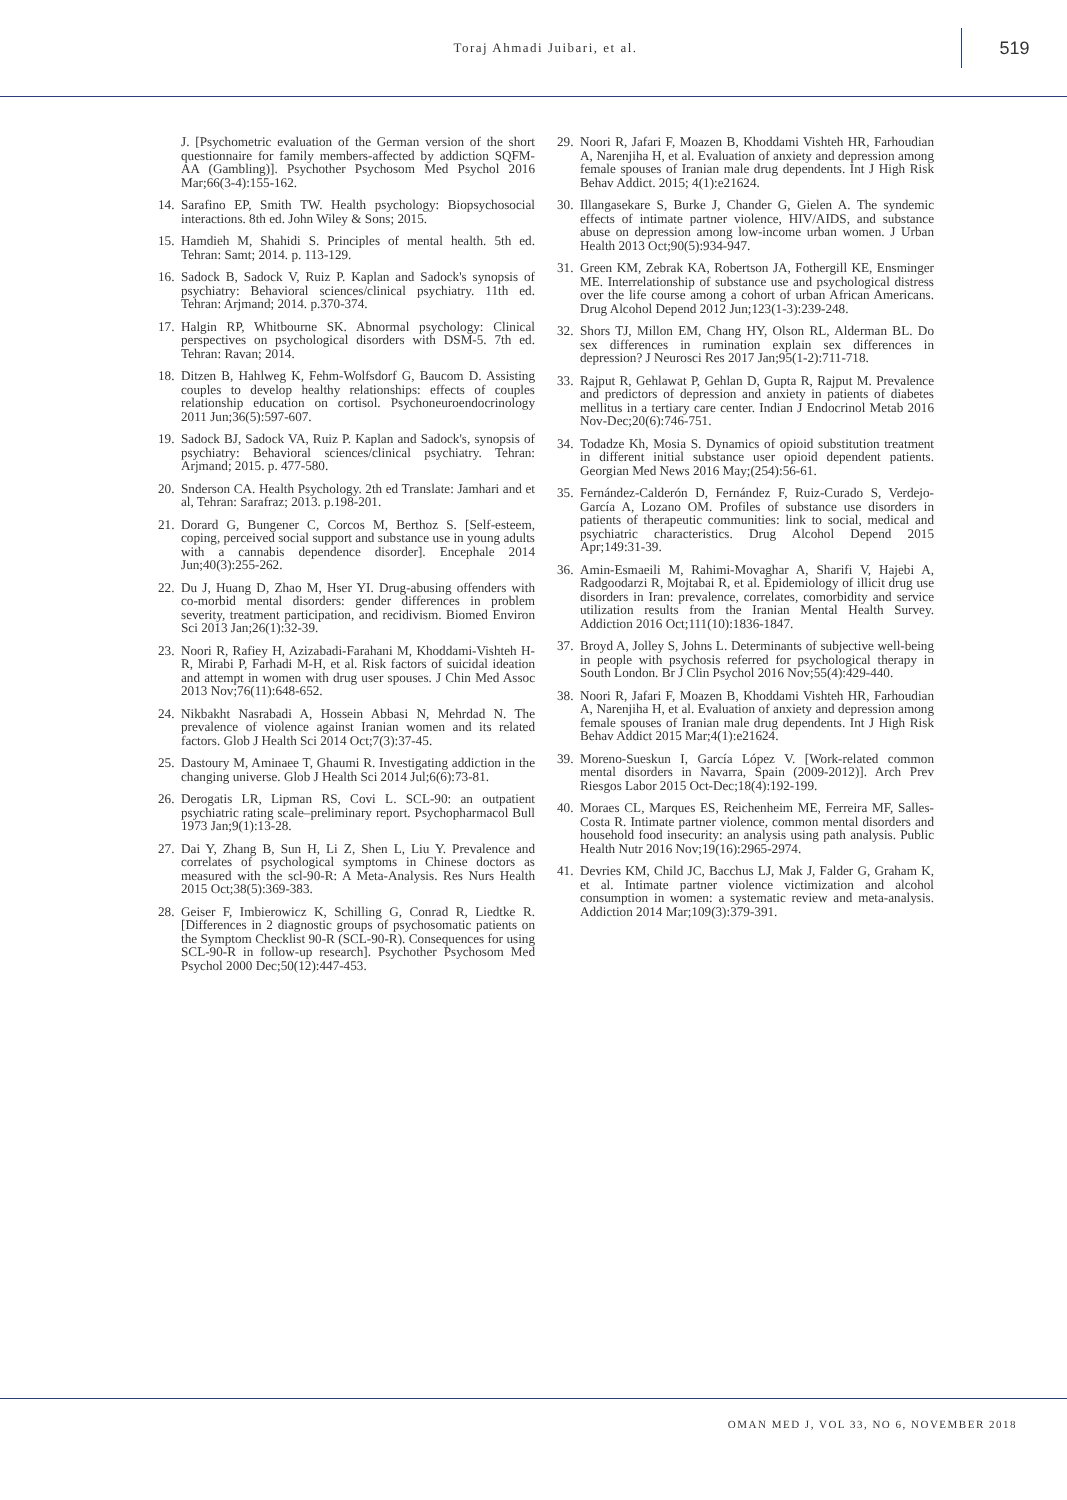Toraj Ahmadi Juibari, et al.
519
J. [Psychometric evaluation of the German version of the short questionnaire for family members-affected by addiction SQFM-AA (Gambling)]. Psychother Psychosom Med Psychol 2016 Mar;66(3-4):155-162.
14. Sarafino EP, Smith TW. Health psychology: Biopsychosocial interactions. 8th ed. John Wiley & Sons; 2015.
15. Hamdieh M, Shahidi S. Principles of mental health. 5th ed. Tehran: Samt; 2014. p. 113-129.
16. Sadock B, Sadock V, Ruiz P. Kaplan and Sadock's synopsis of psychiatry: Behavioral sciences/clinical psychiatry. 11th ed. Tehran: Arjmand; 2014. p.370-374.
17. Halgin RP, Whitbourne SK. Abnormal psychology: Clinical perspectives on psychological disorders with DSM-5. 7th ed. Tehran: Ravan; 2014.
18. Ditzen B, Hahlweg K, Fehm-Wolfsdorf G, Baucom D. Assisting couples to develop healthy relationships: effects of couples relationship education on cortisol. Psychoneuroendocrinology 2011 Jun;36(5):597-607.
19. Sadock BJ, Sadock VA, Ruiz P. Kaplan and Sadock's, synopsis of psychiatry: Behavioral sciences/clinical psychiatry. Tehran: Arjmand; 2015. p. 477-580.
20. Snderson CA. Health Psychology. 2th ed Translate: Jamhari and et al, Tehran: Sarafraz; 2013. p.198-201.
21. Dorard G, Bungener C, Corcos M, Berthoz S. [Self-esteem, coping, perceived social support and substance use in young adults with a cannabis dependence disorder]. Encephale 2014 Jun;40(3):255-262.
22. Du J, Huang D, Zhao M, Hser YI. Drug-abusing offenders with co-morbid mental disorders: gender differences in problem severity, treatment participation, and recidivism. Biomed Environ Sci 2013 Jan;26(1):32-39.
23. Noori R, Rafiey H, Azizabadi-Farahani M, Khoddami-Vishteh H-R, Mirabi P, Farhadi M-H, et al. Risk factors of suicidal ideation and attempt in women with drug user spouses. J Chin Med Assoc 2013 Nov;76(11):648-652.
24. Nikbakht Nasrabadi A, Hossein Abbasi N, Mehrdad N. The prevalence of violence against Iranian women and its related factors. Glob J Health Sci 2014 Oct;7(3):37-45.
25. Dastoury M, Aminaee T, Ghaumi R. Investigating addiction in the changing universe. Glob J Health Sci 2014 Jul;6(6):73-81.
26. Derogatis LR, Lipman RS, Covi L. SCL-90: an outpatient psychiatric rating scale–preliminary report. Psychopharmacol Bull 1973 Jan;9(1):13-28.
27. Dai Y, Zhang B, Sun H, Li Z, Shen L, Liu Y. Prevalence and correlates of psychological symptoms in Chinese doctors as measured with the scl-90-R: A Meta-Analysis. Res Nurs Health 2015 Oct;38(5):369-383.
28. Geiser F, Imbierowicz K, Schilling G, Conrad R, Liedtke R. [Differences in 2 diagnostic groups of psychosomatic patients on the Symptom Checklist 90-R (SCL-90-R). Consequences for using SCL-90-R in follow-up research]. Psychother Psychosom Med Psychol 2000 Dec;50(12):447-453.
29. Noori R, Jafari F, Moazen B, Khoddami Vishteh HR, Farhoudian A, Narenjiha H, et al. Evaluation of anxiety and depression among female spouses of Iranian male drug dependents. Int J High Risk Behav Addict. 2015; 4(1):e21624.
30. Illangasekare S, Burke J, Chander G, Gielen A. The syndemic effects of intimate partner violence, HIV/AIDS, and substance abuse on depression among low-income urban women. J Urban Health 2013 Oct;90(5):934-947.
31. Green KM, Zebrak KA, Robertson JA, Fothergill KE, Ensminger ME. Interrelationship of substance use and psychological distress over the life course among a cohort of urban African Americans. Drug Alcohol Depend 2012 Jun;123(1-3):239-248.
32. Shors TJ, Millon EM, Chang HY, Olson RL, Alderman BL. Do sex differences in rumination explain sex differences in depression? J Neurosci Res 2017 Jan;95(1-2):711-718.
33. Rajput R, Gehlawat P, Gehlan D, Gupta R, Rajput M. Prevalence and predictors of depression and anxiety in patients of diabetes mellitus in a tertiary care center. Indian J Endocrinol Metab 2016 Nov-Dec;20(6):746-751.
34. Todadze Kh, Mosia S. Dynamics of opioid substitution treatment in different initial substance user opioid dependent patients. Georgian Med News 2016 May;(254):56-61.
35. Fernández-Calderón D, Fernández F, Ruiz-Curado S, Verdejo-García A, Lozano OM. Profiles of substance use disorders in patients of therapeutic communities: link to social, medical and psychiatric characteristics. Drug Alcohol Depend 2015 Apr;149:31-39.
36. Amin-Esmaeili M, Rahimi-Movaghar A, Sharifi V, Hajebi A, Radgoodarzi R, Mojtabai R, et al. Epidemiology of illicit drug use disorders in Iran: prevalence, correlates, comorbidity and service utilization results from the Iranian Mental Health Survey. Addiction 2016 Oct;111(10):1836-1847.
37. Broyd A, Jolley S, Johns L. Determinants of subjective well-being in people with psychosis referred for psychological therapy in South London. Br J Clin Psychol 2016 Nov;55(4):429-440.
38. Noori R, Jafari F, Moazen B, Khoddami Vishteh HR, Farhoudian A, Narenjiha H, et al. Evaluation of anxiety and depression among female spouses of Iranian male drug dependents. Int J High Risk Behav Addict 2015 Mar;4(1):e21624.
39. Moreno-Sueskun I, García López V. [Work-related common mental disorders in Navarra, Spain (2009-2012)]. Arch Prev Riesgos Labor 2015 Oct-Dec;18(4):192-199.
40. Moraes CL, Marques ES, Reichenheim ME, Ferreira MF, Salles-Costa R. Intimate partner violence, common mental disorders and household food insecurity: an analysis using path analysis. Public Health Nutr 2016 Nov;19(16):2965-2974.
41. Devries KM, Child JC, Bacchus LJ, Mak J, Falder G, Graham K, et al. Intimate partner violence victimization and alcohol consumption in women: a systematic review and meta-analysis. Addiction 2014 Mar;109(3):379-391.
OMAN MED J, VOL 33, NO 6, NOVEMBER 2018